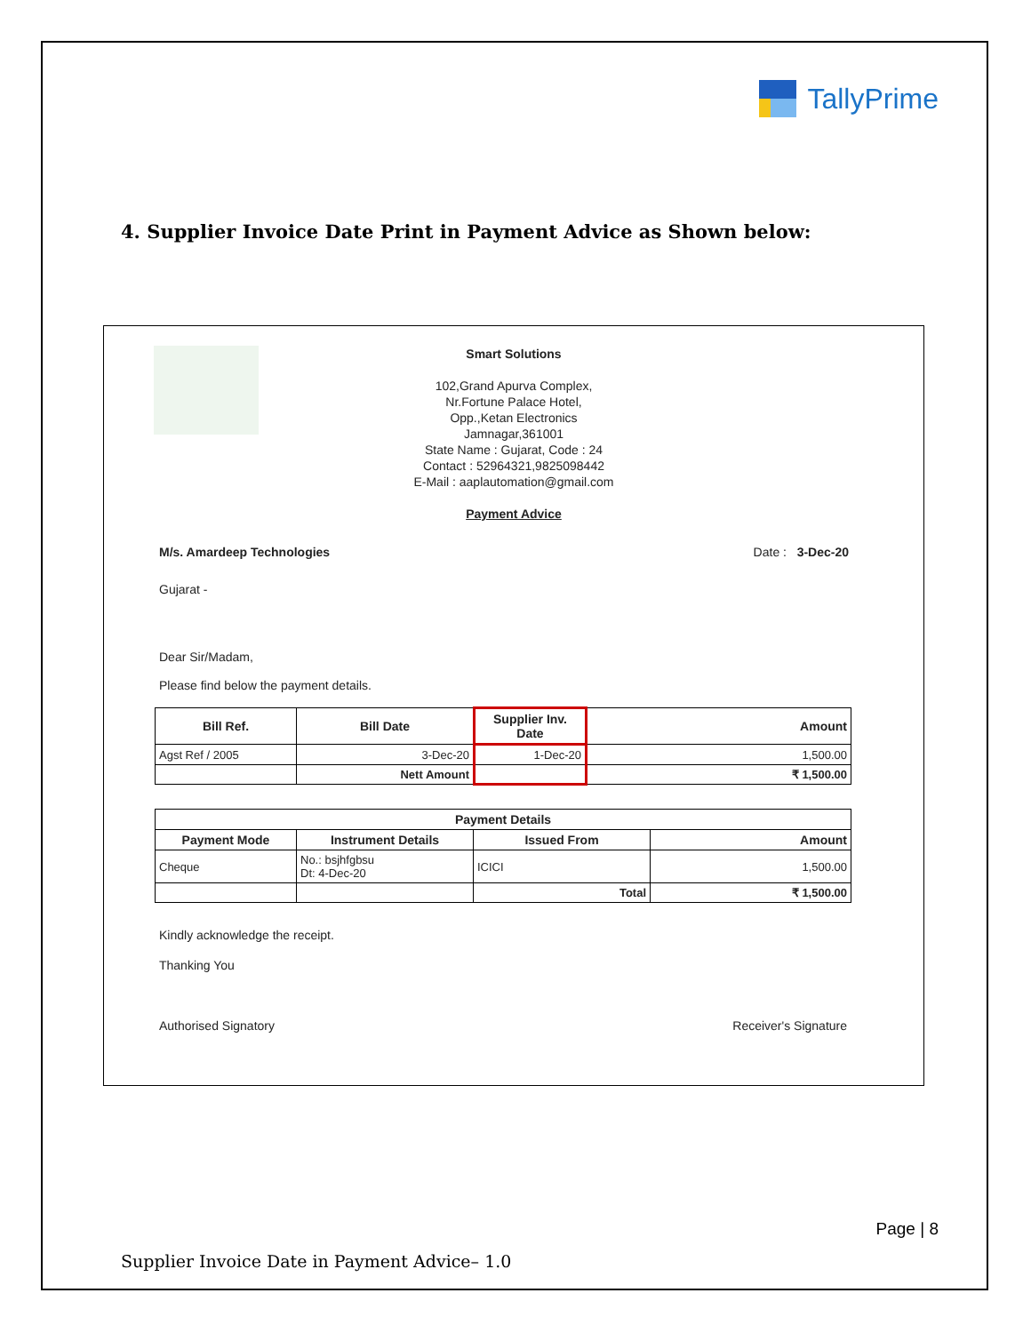TallyPrime
4. Supplier Invoice Date Print in Payment Advice as Shown below:
Smart Solutions
102,Grand Apurva Complex,
Nr.Fortune Palace Hotel,
Opp.,Ketan Electronics
Jamnagar,361001
State Name : Gujarat, Code : 24
Contact : 52964321,9825098442
E-Mail : aaplautomation@gmail.com
Payment Advice
M/s. Amardeep Technologies Date : 3-Dec-20
Gujarat -
Dear Sir/Madam,
Please find below the payment details.
| Bill Ref. | Bill Date | Supplier Inv. Date | Amount |
| --- | --- | --- | --- |
| Agst Ref / 2005 | 3-Dec-20 | 1-Dec-20 | 1,500.00 |
| | Nett Amount | | ₹ 1,500.00 |
| Payment Details | | | |
| --- | --- | --- | --- |
| Payment Mode | Instrument Details | Issued From | Amount |
| Cheque | No.: bsjhfgbsu Dt: 4-Dec-20 | ICICI | 1,500.00 |
| | | Total | ₹ 1,500.00 |
Kindly acknowledge the receipt.
Thanking You
Authorised Signatory Receiver's Signature
Page | 8
Supplier Invoice Date in Payment Advice– 1.0